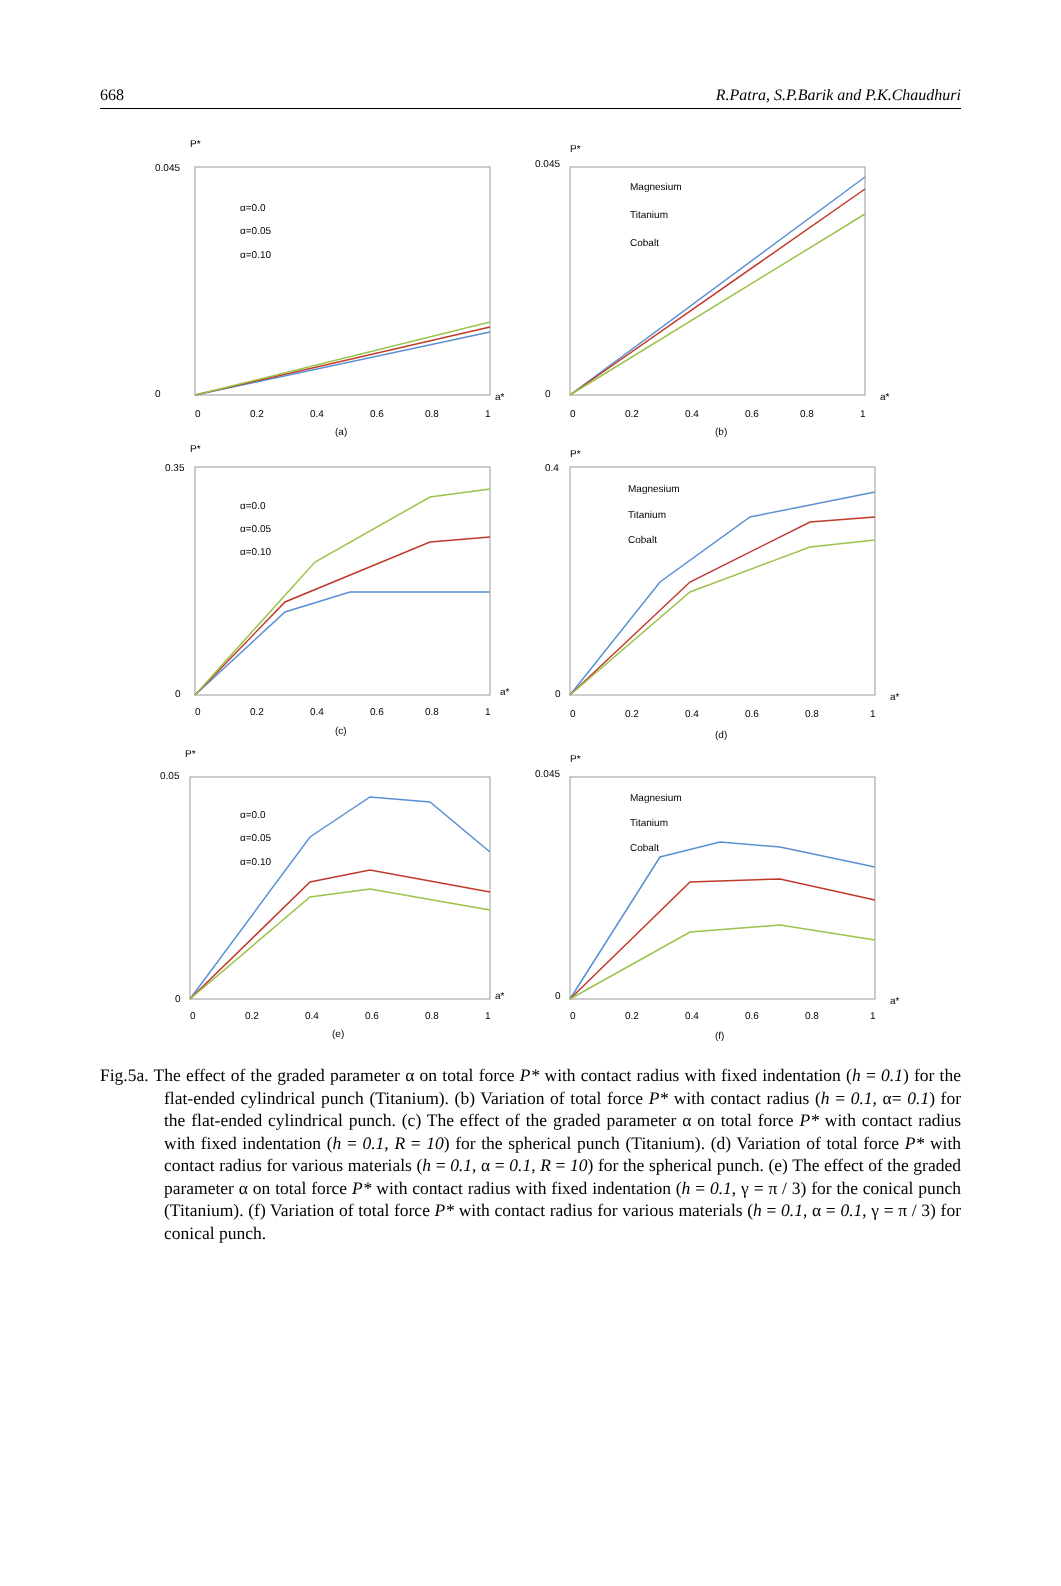668 R.Patra, S.P.Barik and P.K.Chaudhuri
P*
0.045
0
a*
α=0.0
α=0.05
α=0.10
0
0.2
0.4
0.6
0.8
1
(a)
P*
0.045
0
a*
Magnesium
Titanium
Cobalt
0
0.2
0.4
0.6
0.8
1
(b)
P*
0.35
0
a*
α=0.0
α=0.05
α=0.10
0
0.2
0.4
0.6
0.8
1
(c)
P*
0.4
0
a*
Magnesium
Titanium
Cobalt
0
0.2
0.4
0.6
0.8
1
(d)
P*
0.05
0
a*
α=0.0
α=0.05
α=0.10
0
0.2
0.4
0.6
0.8
1
(e)
P*
0.045
0
a*
Magnesium
Titanium
Cobalt
0
0.2
0.4
0.6
0.8
1
(f)
Fig.5a. The effect of the graded parameter α on total force P* with contact radius with fixed indentation (h = 0.1) for the flat-ended cylindrical punch (Titanium). (b) Variation of total force P* with contact radius (h = 0.1, α= 0.1) for the flat-ended cylindrical punch. (c) The effect of the graded parameter α on total force P* with contact radius with fixed indentation (h = 0.1, R = 10) for the spherical punch (Titanium). (d) Variation of total force P* with contact radius for various materials (h = 0.1, α = 0.1, R = 10) for the spherical punch. (e) The effect of the graded parameter α on total force P* with contact radius with fixed indentation (h = 0.1, γ = π / 3) for the conical punch (Titanium). (f) Variation of total force P* with contact radius for various materials (h = 0.1, α = 0.1, γ = π / 3) for conical punch.